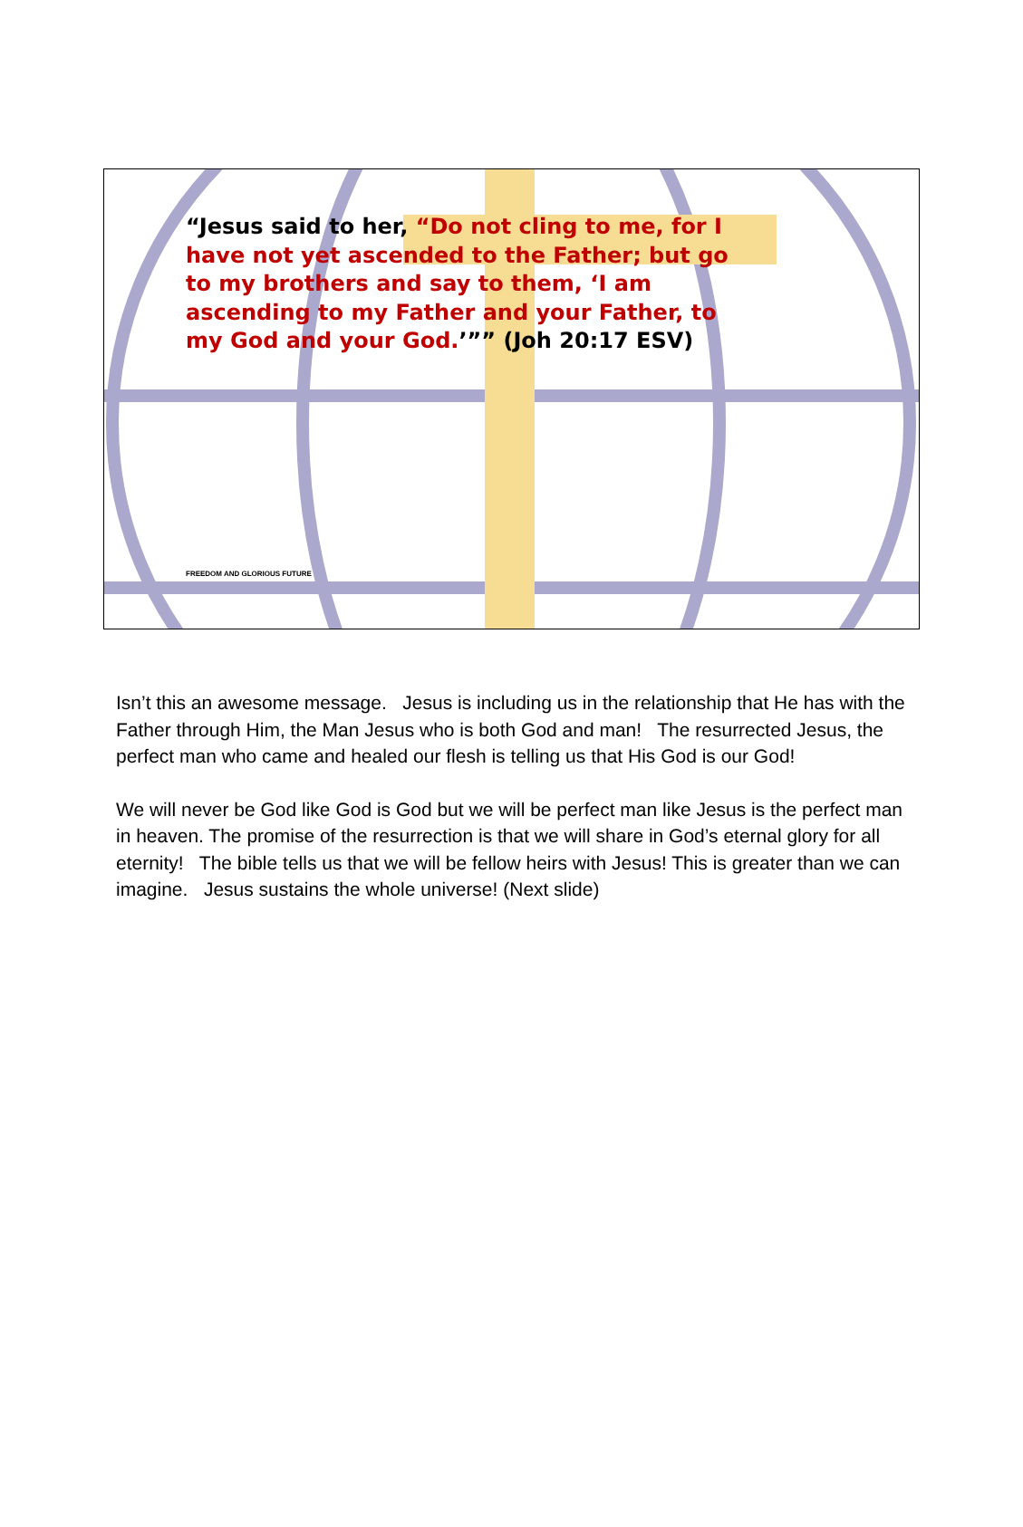“Jesus said to her, “Do not cling to me, for I have not yet ascended to the Father; but go to my brothers and say to them, ‘I am ascending to my Father and your Father, to my God and your God.’”” (Joh 20:17 ESV)
FREEDOM AND GLORIOUS FUTURE
Isn’t this an awesome message. Jesus is including us in the relationship that He has with the Father through Him, the Man Jesus who is both God and man! The resurrected Jesus, the perfect man who came and healed our flesh is telling us that His God is our God!
We will never be God like God is God but we will be perfect man like Jesus is the perfect man in heaven. The promise of the resurrection is that we will share in God’s eternal glory for all eternity! The bible tells us that we will be fellow heirs with Jesus! This is greater than we can imagine. Jesus sustains the whole universe! (Next slide)